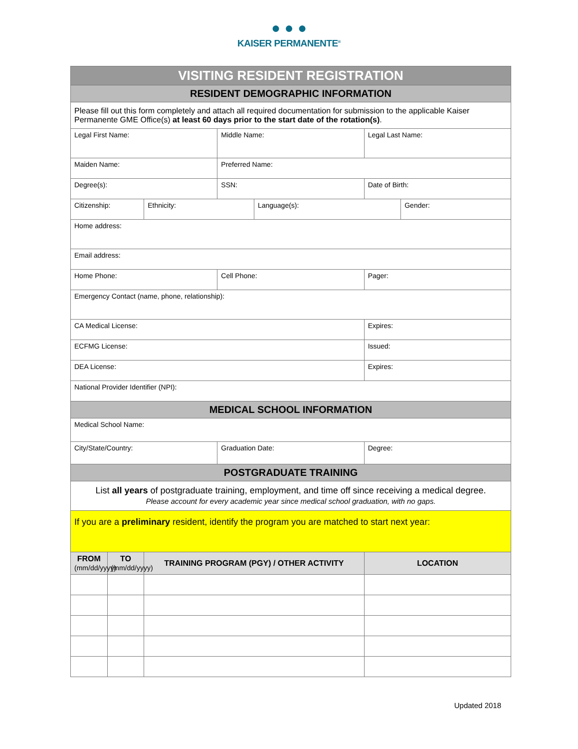● ● ●
KAISER PERMANENTE<sup>®</sup>
| VISITING RESIDENT REGISTRATION | | | | | | |
| RESIDENT DEMOGRAPHIC INFORMATION | | | | | | |
| Please fill out this form completely and attach all required documentation for submission to the applicable Kaiser Permanente GME Office(s) at least 60 days prior to the start date of the rotation(s) . | | | | | | |
| Legal First Name: | | | Middle Name: | | Legal Last Name: | |
| Maiden Name: | | | Preferred Name: | | | |
| Degree(s): | | | SSN: | | Date of Birth: | |
| Citizenship: | | Ethnicity: | | Language(s): | | Gender: |
| Home address: | | | | | | |
| Email address: | | | | | | |
| Home Phone: | | | Cell Phone: | | Pager: | |
| Emergency Contact (name, phone, relationship): | | | | | | |
| CA Medical License: | | | | | Expires: | |
| ECFMG License: | | | | | Issued: | |
| DEA License: | | | | | Expires: | |
| National Provider Identifier (NPI): | | | | | | |
| MEDICAL SCHOOL INFORMATION | | | | | | |
| Medical School Name: | | | | | | |
| City/State/Country: | | | Graduation Date: | | Degree: | |
| POSTGRADUATE TRAINING | | | | | | |
| List all years of postgraduate training, employment, and time off since receiving a medical degree. Please account for every academic year since medical school graduation, with no gaps. | | | | | | |
| If you are a preliminary resident, identify the program you are matched to start next year: | | | | | | |
| FROM (mm/dd/yyyy) | TO (mm/dd/yyyy) | TRAINING PROGRAM (PGY) / OTHER ACTIVITY | | | LOCATION | |
Updated 2018